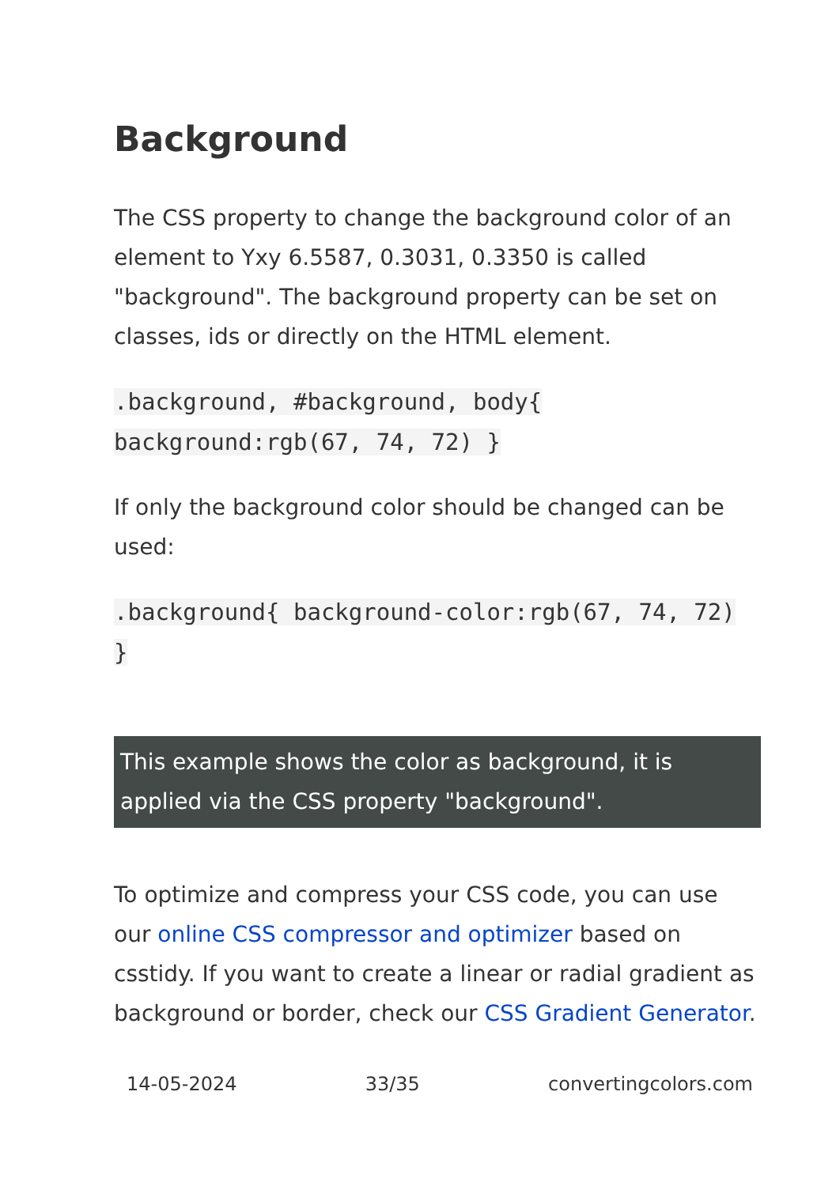Background
The CSS property to change the background color of an element to Yxy 6.5587, 0.3031, 0.3350 is called "background". The background property can be set on classes, ids or directly on the HTML element.
.background, #background, body{ background:rgb(67, 74, 72) }
If only the background color should be changed can be used:
.background{ background-color:rgb(67, 74, 72) }
This example shows the color as background, it is applied via the CSS property "background".
To optimize and compress your CSS code, you can use our online CSS compressor and optimizer based on csstidy. If you want to create a linear or radial gradient as background or border, check our CSS Gradient Generator.
14-05-2024 33/35 convertingcolors.com